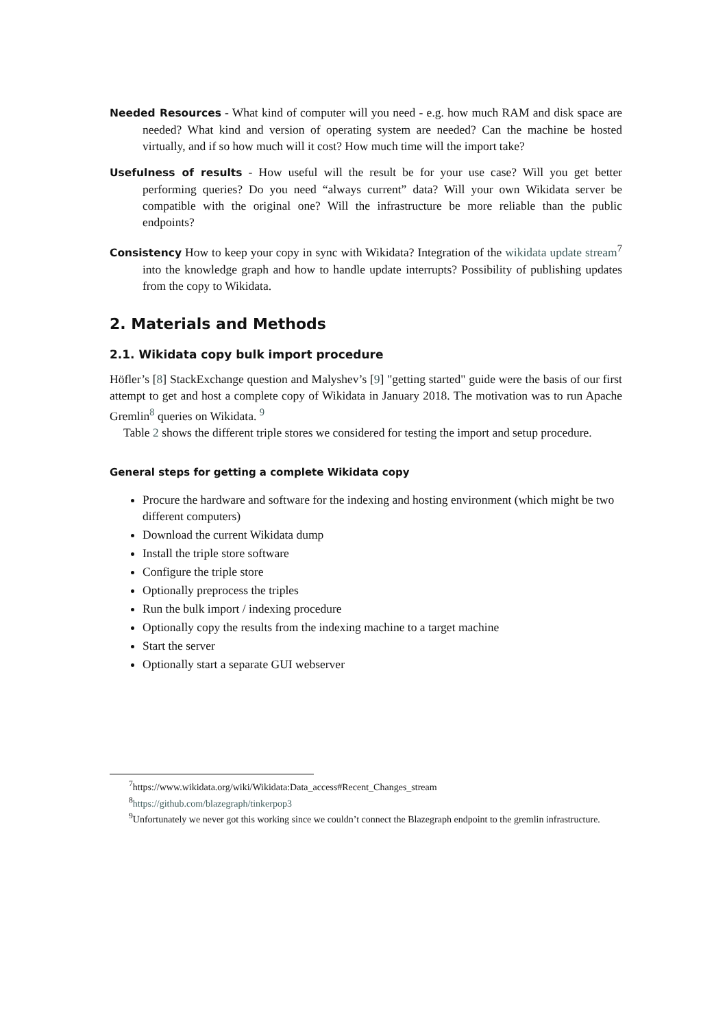Needed Resources - What kind of computer will you need - e.g. how much RAM and disk space are needed? What kind and version of operating system are needed? Can the machine be hosted virtually, and if so how much will it cost? How much time will the import take?
Usefulness of results - How useful will the result be for your use case? Will you get better performing queries? Do you need “always current” data? Will your own Wikidata server be compatible with the original one? Will the infrastructure be more reliable than the public endpoints?
Consistency How to keep your copy in sync with Wikidata? Integration of the wikidata update stream<sup>7</sup> into the knowledge graph and how to handle update interrupts? Possibility of publishing updates from the copy to Wikidata.
2. Materials and Methods
2.1. Wikidata copy bulk import procedure
Höfler’s [8] StackExchange question and Malyshev’s [9] "getting started" guide were the basis of our first attempt to get and host a complete copy of Wikidata in January 2018. The motivation was to run Apache Gremlin<sup>8</sup> queries on Wikidata. <sup>9</sup>
Table 2 shows the different triple stores we considered for testing the import and setup procedure.
General steps for getting a complete Wikidata copy
Procure the hardware and software for the indexing and hosting environment (which might be two different computers)
Download the current Wikidata dump
Install the triple store software
Configure the triple store
Optionally preprocess the triples
Run the bulk import / indexing procedure
Optionally copy the results from the indexing machine to a target machine
Start the server
Optionally start a separate GUI webserver
<sup>7</sup> https://www.wikidata.org/wiki/Wikidata:Data_access#Recent_Changes_stream
<sup>8</sup> https://github.com/blazegraph/tinkerpop3
<sup>9</sup> Unfortunately we never got this working since we couldn’t connect the Blazegraph endpoint to the gremlin infrastructure.